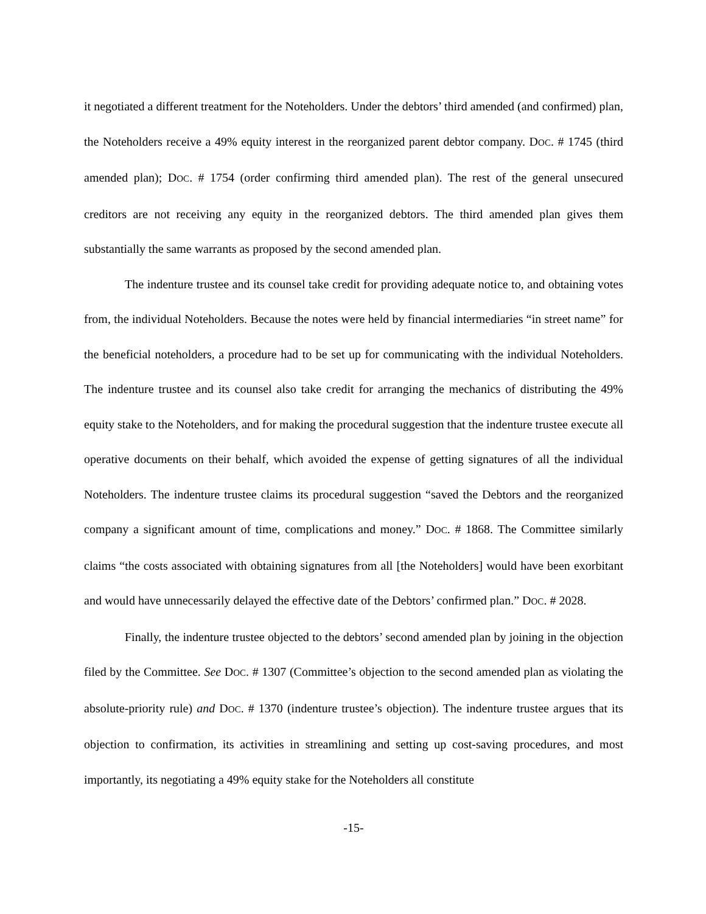it negotiated a different treatment for the Noteholders. Under the debtors’ third amended (and confirmed) plan, the Noteholders receive a 49% equity interest in the reorganized parent debtor company. DOC. # 1745 (third amended plan); DOC. # 1754 (order confirming third amended plan). The rest of the general unsecured creditors are not receiving any equity in the reorganized debtors. The third amended plan gives them substantially the same warrants as proposed by the second amended plan.
The indenture trustee and its counsel take credit for providing adequate notice to, and obtaining votes from, the individual Noteholders. Because the notes were held by financial intermediaries “in street name” for the beneficial noteholders, a procedure had to be set up for communicating with the individual Noteholders. The indenture trustee and its counsel also take credit for arranging the mechanics of distributing the 49% equity stake to the Noteholders, and for making the procedural suggestion that the indenture trustee execute all operative documents on their behalf, which avoided the expense of getting signatures of all the individual Noteholders. The indenture trustee claims its procedural suggestion “saved the Debtors and the reorganized company a significant amount of time, complications and money.” DOC. # 1868. The Committee similarly claims “the costs associated with obtaining signatures from all [the Noteholders] would have been exorbitant and would have unnecessarily delayed the effective date of the Debtors’ confirmed plan.” DOC. # 2028.
Finally, the indenture trustee objected to the debtors’ second amended plan by joining in the objection filed by the Committee. See DOC. # 1307 (Committee’s objection to the second amended plan as violating the absolute-priority rule) and DOC. # 1370 (indenture trustee’s objection). The indenture trustee argues that its objection to confirmation, its activities in streamlining and setting up cost-saving procedures, and most importantly, its negotiating a 49% equity stake for the Noteholders all constitute
-15-